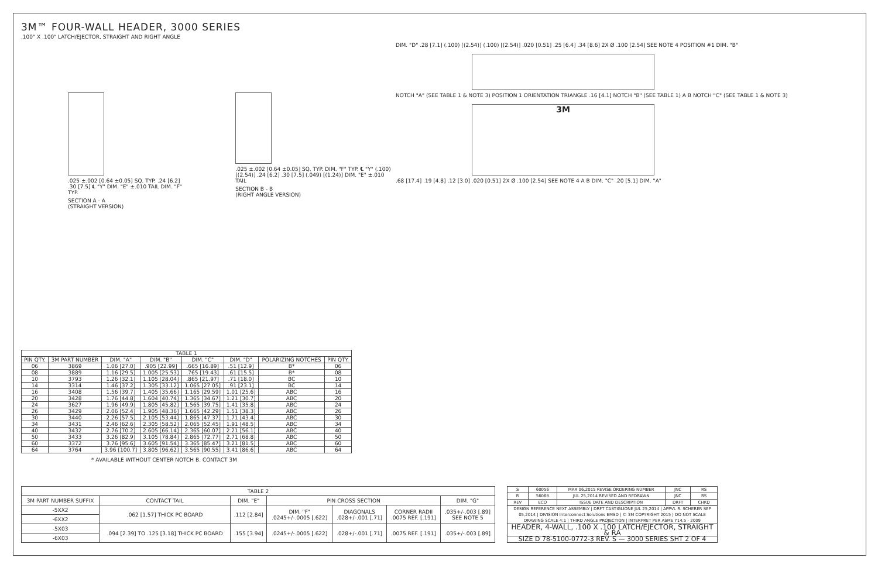3M™ FOUR-WALL HEADER, 3000 SERIES
.100" X .100" LATCH/EJECTOR, STRAIGHT AND RIGHT ANGLE
.025 ±.002 [0.64 ±0.05] SQ. TYP. .24 [6.2] .30 [7.5] ℄ "Y" DIM. "E" ±.010 TAIL DIM. "F" TYP.
SECTION A - A
(STRAIGHT VERSION)
.025 ±.002 [0.64 ±0.05] SQ. TYP. DIM. "F" TYP. ℄ "Y" (.100) [(2.54)] .24 [6.2] .30 [7.5] (.049) [(1.24)] DIM. "E" ±.010 TAIL
SECTION B - B
(RIGHT ANGLE VERSION)
DIM. "D" .28 [7.1] (.100) [(2.54)] (.100) [(2.54)] .020 [0.51] .25 [6.4] .34 [8.6] 2X Ø .100 [2.54] SEE NOTE 4 POSITION #1 DIM. "B"
NOTCH "A" (SEE TABLE 1 & NOTE 3) POSITION 1 ORIENTATION TRIANGLE .16 [4.1] NOTCH "B" (SEE TABLE 1) A B NOTCH "C" (SEE TABLE 1 & NOTE 3)
3M
.68 [17.4] .19 [4.8] .12 [3.0] .020 [0.51] 2X Ø .100 [2.54] SEE NOTE 4 A B DIM. "C" .20 [5.1] DIM. "A"
| TABLE 1 | | | | | | | |
| --- | --- | --- | --- | --- | --- | --- | --- |
| PIN QTY. | 3M PART NUMBER | DIM. "A" | DIM. "B" | DIM. "C" | DIM. "D" | POLARIZING NOTCHES | PIN QTY. |
| 06 | 3869 | 1.06 [27.0] | .905 [22.99] | .665 [16.89] | .51 [12.9] | B* | 06 |
| 08 | 3889 | 1.16 [29.5] | 1.005 [25.53] | .765 [19.43] | .61 [15.5] | B* | 08 |
| 10 | 3793 | 1.26 [32.1] | 1.105 [28.04] | .865 [21.97] | .71 [18.0] | BC | 10 |
| 14 | 3314 | 1.46 [37.2] | 1.305 [33.12] | 1.065 [27.05] | .91 [23.1] | BC | 14 |
| 16 | 3408 | 1.56 [39.7] | 1.405 [35.66] | 1.165 [29.59] | 1.01 [25.6] | ABC | 16 |
| 20 | 3428 | 1.76 [44.8] | 1.604 [40.74] | 1.365 [34.67] | 1.21 [30.7] | ABC | 20 |
| 24 | 3627 | 1.96 [49.9] | 1.805 [45.82] | 1.565 [39.75] | 1.41 [35.8] | ABC | 24 |
| 26 | 3429 | 2.06 [52.4] | 1.905 [48.36] | 1.665 [42.29] | 1.51 [38.3] | ABC | 26 |
| 30 | 3440 | 2.26 [57.5] | 2.105 [53.44] | 1.865 [47.37] | 1.71 [43.4] | ABC | 30 |
| 34 | 3431 | 2.46 [62.6] | 2.305 [58.52] | 2.065 [52.45] | 1.91 [48.5] | ABC | 34 |
| 40 | 3432 | 2.76 [70.2] | 2.605 [66.14] | 2.365 [60.07] | 2.21 [56.1] | ABC | 40 |
| 50 | 3433 | 3.26 [82.9] | 3.105 [78.84] | 2.865 [72.77] | 2.71 [68.8] | ABC | 50 |
| 60 | 3372 | 3.76 [95.6] | 3.605 [91.54] | 3.365 [85.47] | 3.21 [81.5] | ABC | 60 |
| 64 | 3764 | 3.96 [100.7] | 3.805 [96.62] | 3.565 [90.55] | 3.41 [86.6] | ABC | 64 |
* AVAILABLE WITHOUT CENTER NOTCH B. CONTACT 3M
| TABLE 2 | | | | | | |
| --- | --- | --- | --- | --- | --- | --- |
| 3M PART NUMBER SUFFIX | CONTACT TAIL | DIM. "E" | PIN CROSS SECTION | | | DIM. "G" |
| -5XX2 | .062 [1.57] THICK PC BOARD | .112 [2.84] | DIM. "F" .0245+/-.0005 [.622] | DIAGONALS .028+/-.001 [.71] | CORNER RADII .0075 REF. [.191] | .035+/-.003 [.89] SEE NOTE 5 |
| -6XX2 | | | | | | |
| -5X03 | .094 [2.39] TO .125 [3.18] THICK PC BOARD | .155 [3.94] | .0245+/-.0005 [.622] | .028+/-.001 [.71] | .0075 REF. [.191] | .035+/-.003 [.89] |
| -6X03 | | | | | | |
| S | 60056 | MAR 06,2015 REVISE ORDERING NUMBER | JNC | RS |
| R | 56068 | JUL 25,2014 REVISED AND REDRAWN | JNC | RS |
| REV | ECO | ISSUE DATE AND DESCRIPTION | DRFT | CHKD |
| DESIGN REFERENCE NEXT ASSEMBLY / DRFT CASTIGLIONE JUL 25,2014 / APPVL R. SCHERER SEP 05,2014 / DIVISION Interconnect Solutions EMSD / © 3M COPYRIGHT 2015 / DO NOT SCALE DRAWING SCALE 4:1 / THIRD ANGLE PROJECTION / INTERPRET PER ASME Y14.5 - 2009 | | | | |
| HEADER, 4-WALL, .100 X .100 LATCH/EJECTOR, STRAIGHT & RA | | | | |
| SIZE D 78-5100-0772-3 REV. S — 3000 SERIES SHT 2 OF 4 | | | | |